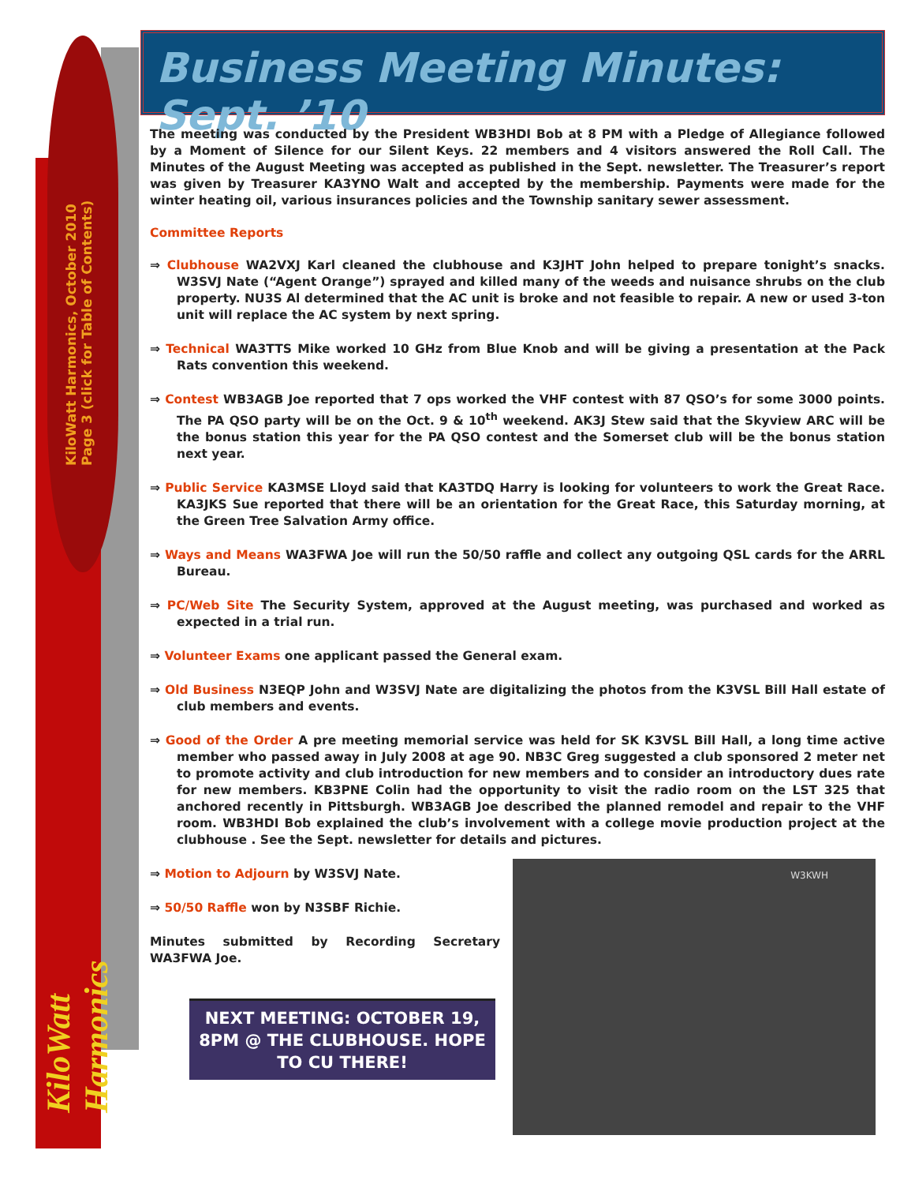KiloWatt Harmonics, October 2010 Page 3 (click for Table of Contents)
KiloWatt Harmonics
Business Meeting Minutes: Sept. ’10
The meeting was conducted by the President WB3HDI Bob at 8 PM with a Pledge of Allegiance followed by a Moment of Silence for our Silent Keys. 22 members and 4 visitors answered the Roll Call. The Minutes of the August Meeting was accepted as published in the Sept. newsletter. The Treasurer’s report was given by Treasurer KA3YNO Walt and accepted by the membership. Payments were made for the winter heating oil, various insurances policies and the Township sanitary sewer assessment.
Committee Reports
⇒ Clubhouse WA2VXJ Karl cleaned the clubhouse and K3JHT John helped to prepare tonight’s snacks. W3SVJ Nate (“Agent Orange”) sprayed and killed many of the weeds and nuisance shrubs on the club property. NU3S Al determined that the AC unit is broke and not feasible to repair. A new or used 3-ton unit will replace the AC system by next spring.
⇒ Technical WA3TTS Mike worked 10 GHz from Blue Knob and will be giving a presentation at the Pack Rats convention this weekend.
⇒ Contest WB3AGB Joe reported that 7 ops worked the VHF contest with 87 QSO’s for some 3000 points. The PA QSO party will be on the Oct. 9 & 10<sup>th</sup> weekend. AK3J Stew said that the Skyview ARC will be the bonus station this year for the PA QSO contest and the Somerset club will be the bonus station next year.
⇒ Public Service KA3MSE Lloyd said that KA3TDQ Harry is looking for volunteers to work the Great Race. KA3JKS Sue reported that there will be an orientation for the Great Race, this Saturday morning, at the Green Tree Salvation Army office.
⇒ Ways and Means WA3FWA Joe will run the 50/50 raffle and collect any outgoing QSL cards for the ARRL Bureau.
⇒ PC/Web Site The Security System, approved at the August meeting, was purchased and worked as expected in a trial run.
⇒ Volunteer Exams one applicant passed the General exam.
⇒ Old Business N3EQP John and W3SVJ Nate are digitalizing the photos from the K3VSL Bill Hall estate of club members and events.
⇒ Good of the Order A pre meeting memorial service was held for SK K3VSL Bill Hall, a long time active member who passed away in July 2008 at age 90. NB3C Greg suggested a club sponsored 2 meter net to promote activity and club introduction for new members and to consider an introductory dues rate for new members. KB3PNE Colin had the opportunity to visit the radio room on the LST 325 that anchored recently in Pittsburgh. WB3AGB Joe described the planned remodel and repair to the VHF room. WB3HDI Bob explained the club’s involvement with a college movie production project at the clubhouse . See the Sept. newsletter for details and pictures.
⇒ Motion to Adjourn by W3SVJ Nate.
⇒ 50/50 Raffle won by N3SBF Richie.
Minutes submitted by Recording Secretary WA3FWA Joe.
NEXT MEETING: OCTOBER 19, 8PM @ THE CLUBHOUSE. HOPE TO CU THERE!
W3KWH